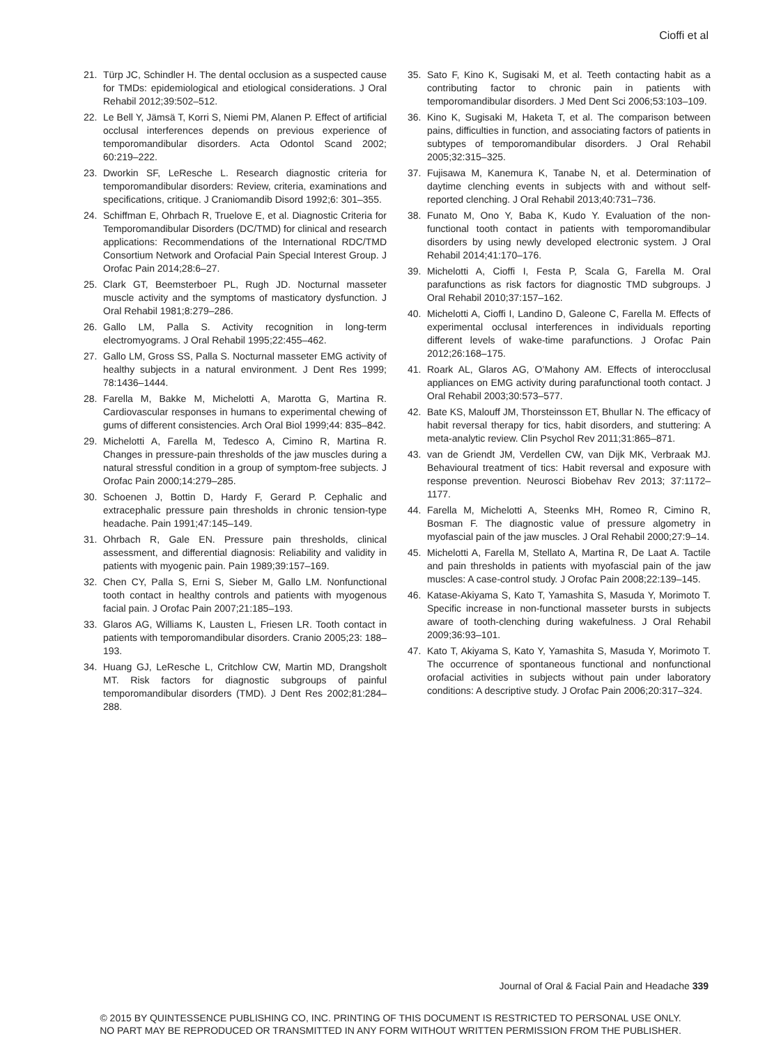Cioffi et al
21. Türp JC, Schindler H. The dental occlusion as a suspected cause for TMDs: epidemiological and etiological considerations. J Oral Rehabil 2012;39:502–512.
22. Le Bell Y, Jämsä T, Korri S, Niemi PM, Alanen P. Effect of artificial occlusal interferences depends on previous experience of temporomandibular disorders. Acta Odontol Scand 2002; 60:219–222.
23. Dworkin SF, LeResche L. Research diagnostic criteria for temporomandibular disorders: Review, criteria, examinations and specifications, critique. J Craniomandib Disord 1992;6: 301–355.
24. Schiffman E, Ohrbach R, Truelove E, et al. Diagnostic Criteria for Temporomandibular Disorders (DC/TMD) for clinical and research applications: Recommendations of the International RDC/TMD Consortium Network and Orofacial Pain Special Interest Group. J Orofac Pain 2014;28:6–27.
25. Clark GT, Beemsterboer PL, Rugh JD. Nocturnal masseter muscle activity and the symptoms of masticatory dysfunction. J Oral Rehabil 1981;8:279–286.
26. Gallo LM, Palla S. Activity recognition in long-term electromyograms. J Oral Rehabil 1995;22:455–462.
27. Gallo LM, Gross SS, Palla S. Nocturnal masseter EMG activity of healthy subjects in a natural environment. J Dent Res 1999; 78:1436–1444.
28. Farella M, Bakke M, Michelotti A, Marotta G, Martina R. Cardiovascular responses in humans to experimental chewing of gums of different consistencies. Arch Oral Biol 1999;44: 835–842.
29. Michelotti A, Farella M, Tedesco A, Cimino R, Martina R. Changes in pressure-pain thresholds of the jaw muscles during a natural stressful condition in a group of symptom-free subjects. J Orofac Pain 2000;14:279–285.
30. Schoenen J, Bottin D, Hardy F, Gerard P. Cephalic and extracephalic pressure pain thresholds in chronic tension-type headache. Pain 1991;47:145–149.
31. Ohrbach R, Gale EN. Pressure pain thresholds, clinical assessment, and differential diagnosis: Reliability and validity in patients with myogenic pain. Pain 1989;39:157–169.
32. Chen CY, Palla S, Erni S, Sieber M, Gallo LM. Nonfunctional tooth contact in healthy controls and patients with myogenous facial pain. J Orofac Pain 2007;21:185–193.
33. Glaros AG, Williams K, Lausten L, Friesen LR. Tooth contact in patients with temporomandibular disorders. Cranio 2005;23: 188–193.
34. Huang GJ, LeResche L, Critchlow CW, Martin MD, Drangsholt MT. Risk factors for diagnostic subgroups of painful temporomandibular disorders (TMD). J Dent Res 2002;81:284–288.
35. Sato F, Kino K, Sugisaki M, et al. Teeth contacting habit as a contributing factor to chronic pain in patients with temporomandibular disorders. J Med Dent Sci 2006;53:103–109.
36. Kino K, Sugisaki M, Haketa T, et al. The comparison between pains, difficulties in function, and associating factors of patients in subtypes of temporomandibular disorders. J Oral Rehabil 2005;32:315–325.
37. Fujisawa M, Kanemura K, Tanabe N, et al. Determination of daytime clenching events in subjects with and without self-reported clenching. J Oral Rehabil 2013;40:731–736.
38. Funato M, Ono Y, Baba K, Kudo Y. Evaluation of the non-functional tooth contact in patients with temporomandibular disorders by using newly developed electronic system. J Oral Rehabil 2014;41:170–176.
39. Michelotti A, Cioffi I, Festa P, Scala G, Farella M. Oral parafunctions as risk factors for diagnostic TMD subgroups. J Oral Rehabil 2010;37:157–162.
40. Michelotti A, Cioffi I, Landino D, Galeone C, Farella M. Effects of experimental occlusal interferences in individuals reporting different levels of wake-time parafunctions. J Orofac Pain 2012;26:168–175.
41. Roark AL, Glaros AG, O’Mahony AM. Effects of interocclusal appliances on EMG activity during parafunctional tooth contact. J Oral Rehabil 2003;30:573–577.
42. Bate KS, Malouff JM, Thorsteinsson ET, Bhullar N. The efficacy of habit reversal therapy for tics, habit disorders, and stuttering: A meta-analytic review. Clin Psychol Rev 2011;31:865–871.
43. van de Griendt JM, Verdellen CW, van Dijk MK, Verbraak MJ. Behavioural treatment of tics: Habit reversal and exposure with response prevention. Neurosci Biobehav Rev 2013; 37:1172–1177.
44. Farella M, Michelotti A, Steenks MH, Romeo R, Cimino R, Bosman F. The diagnostic value of pressure algometry in myofascial pain of the jaw muscles. J Oral Rehabil 2000;27:9–14.
45. Michelotti A, Farella M, Stellato A, Martina R, De Laat A. Tactile and pain thresholds in patients with myofascial pain of the jaw muscles: A case-control study. J Orofac Pain 2008;22:139–145.
46. Katase-Akiyama S, Kato T, Yamashita S, Masuda Y, Morimoto T. Specific increase in non-functional masseter bursts in subjects aware of tooth-clenching during wakefulness. J Oral Rehabil 2009;36:93–101.
47. Kato T, Akiyama S, Kato Y, Yamashita S, Masuda Y, Morimoto T. The occurrence of spontaneous functional and nonfunctional orofacial activities in subjects without pain under laboratory conditions: A descriptive study. J Orofac Pain 2006;20:317–324.
Journal of Oral & Facial Pain and Headache 339
© 2015 BY QUINTESSENCE PUBLISHING CO, INC. PRINTING OF THIS DOCUMENT IS RESTRICTED TO PERSONAL USE ONLY.
NO PART MAY BE REPRODUCED OR TRANSMITTED IN ANY FORM WITHOUT WRITTEN PERMISSION FROM THE PUBLISHER.